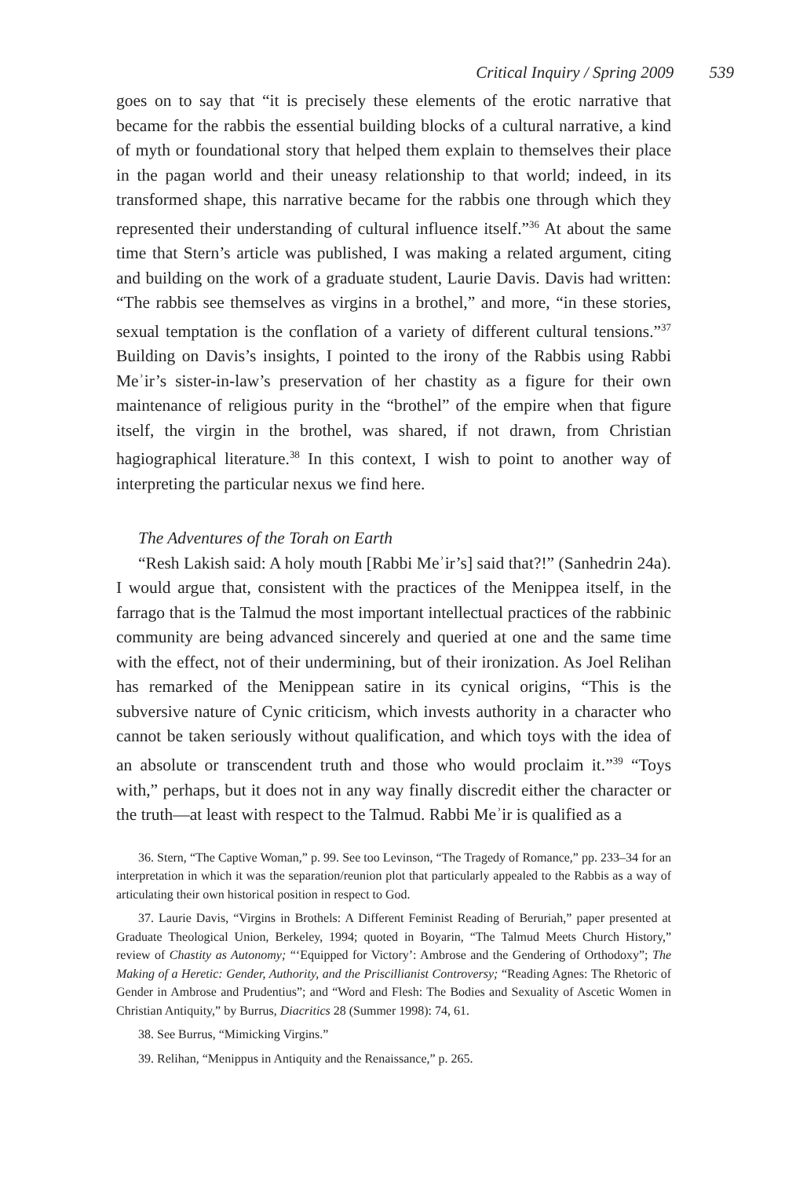Critical Inquiry / Spring 2009 539
goes on to say that “it is precisely these elements of the erotic narrative that became for the rabbis the essential building blocks of a cultural narrative, a kind of myth or foundational story that helped them explain to themselves their place in the pagan world and their uneasy relationship to that world; indeed, in its transformed shape, this narrative became for the rabbis one through which they represented their understanding of cultural influence itself.”<sup>36</sup> At about the same time that Stern’s article was published, I was making a related argument, citing and building on the work of a graduate student, Laurie Davis. Davis had written: “The rabbis see themselves as virgins in a brothel,” and more, “in these stories, sexual temptation is the conflation of a variety of different cultural tensions.”<sup>37</sup> Building on Davis’s insights, I pointed to the irony of the Rabbis using Rabbi Meʾir’s sister-in-law’s preservation of her chastity as a figure for their own maintenance of religious purity in the “brothel” of the empire when that figure itself, the virgin in the brothel, was shared, if not drawn, from Christian hagiographical literature.<sup>38</sup> In this context, I wish to point to another way of interpreting the particular nexus we find here.
The Adventures of the Torah on Earth
“Resh Lakish said: A holy mouth [Rabbi Meʾir’s] said that?!” (Sanhedrin 24a). I would argue that, consistent with the practices of the Menippea itself, in the farrago that is the Talmud the most important intellectual practices of the rabbinic community are being advanced sincerely and queried at one and the same time with the effect, not of their undermining, but of their ironization. As Joel Relihan has remarked of the Menippean satire in its cynical origins, “This is the subversive nature of Cynic criticism, which invests authority in a character who cannot be taken seriously without qualification, and which toys with the idea of an absolute or transcendent truth and those who would proclaim it.”<sup>39</sup> “Toys with,” perhaps, but it does not in any way finally discredit either the character or the truth—at least with respect to the Talmud. Rabbi Meʾir is qualified as a
36. Stern, “The Captive Woman,” p. 99. See too Levinson, “The Tragedy of Romance,” pp. 233–34 for an interpretation in which it was the separation/reunion plot that particularly appealed to the Rabbis as a way of articulating their own historical position in respect to God.
37. Laurie Davis, “Virgins in Brothels: A Different Feminist Reading of Beruriah,” paper presented at Graduate Theological Union, Berkeley, 1994; quoted in Boyarin, “The Talmud Meets Church History,” review of Chastity as Autonomy; “‘Equipped for Victory’: Ambrose and the Gendering of Orthodoxy”; The Making of a Heretic: Gender, Authority, and the Priscillianist Controversy; “Reading Agnes: The Rhetoric of Gender in Ambrose and Prudentius”; and “Word and Flesh: The Bodies and Sexuality of Ascetic Women in Christian Antiquity,” by Burrus, Diacritics 28 (Summer 1998): 74, 61.
38. See Burrus, “Mimicking Virgins.”
39. Relihan, “Menippus in Antiquity and the Renaissance,” p. 265.